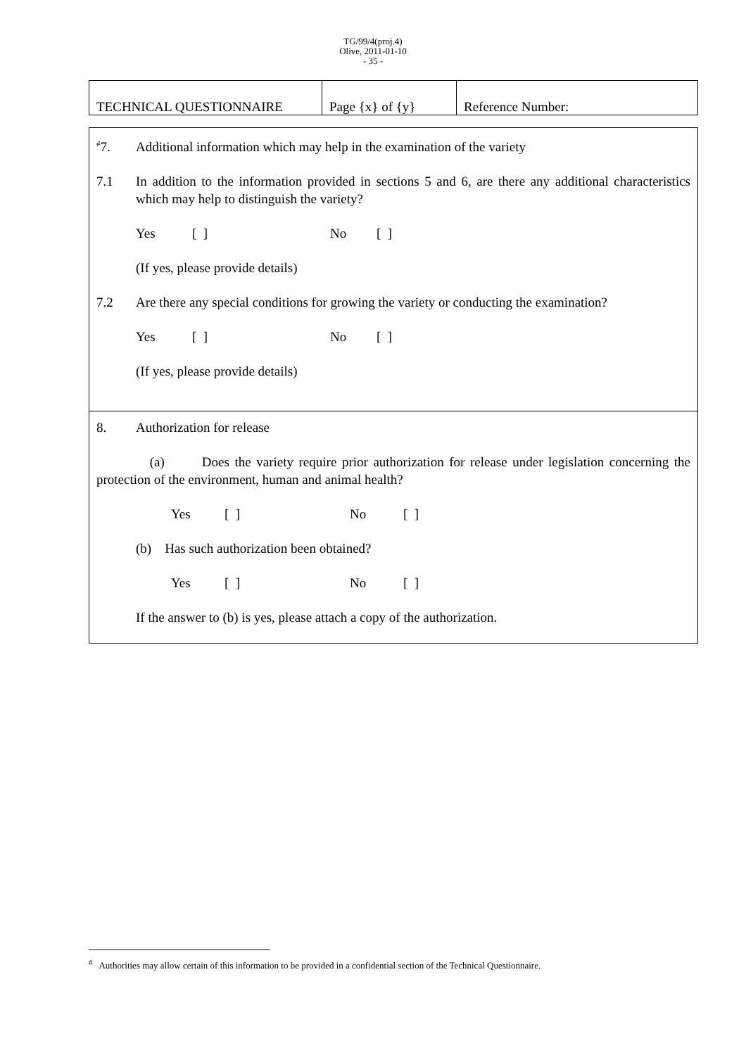TG/99/4(proj.4)
Olive, 2011-01-10
- 35 -
| TECHNICAL QUESTIONNAIRE | Page {x} of {y} | Reference Number: |
| <sup>#</sup> 7. Additional information which may help in the examination of the variety 7.1 In addition to the information provided in sections 5 and 6, are there any additional characteristics which may help to distinguish the variety? Yes [ ] No [ ] (If yes, please provide details) 7.2 Are there any special conditions for growing the variety or conducting the examination? Yes [ ] No [ ] (If yes, please provide details) |
| 8. Authorization for release (a) Does the variety require prior authorization for release under legislation concerning the protection of the environment, human and animal health? Yes [ ] No [ ] (b) Has such authorization been obtained? Yes [ ] No [ ] If the answer to (b) is yes, please attach a copy of the authorization. |
<sup>#</sup> Authorities may allow certain of this information to be provided in a confidential section of the Technical Questionnaire.